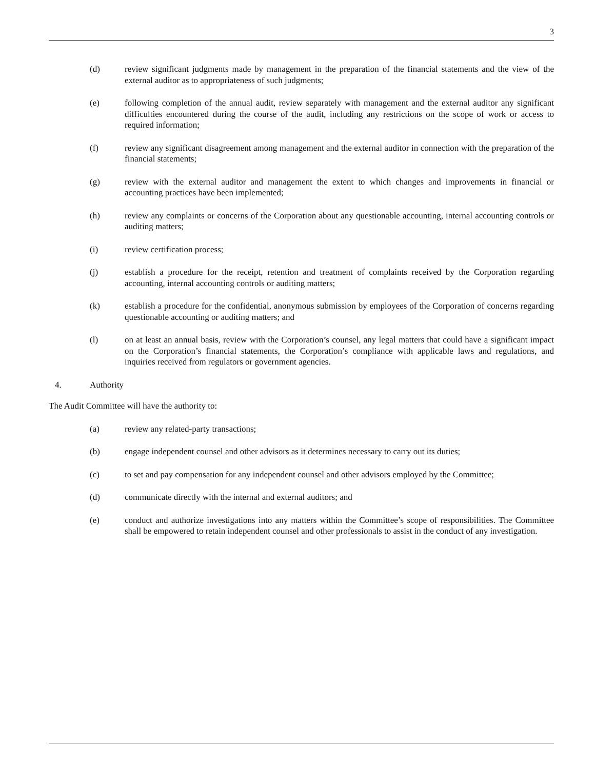3
(d) review significant judgments made by management in the preparation of the financial statements and the view of the external auditor as to appropriateness of such judgments;
(e) following completion of the annual audit, review separately with management and the external auditor any significant difficulties encountered during the course of the audit, including any restrictions on the scope of work or access to required information;
(f) review any significant disagreement among management and the external auditor in connection with the preparation of the financial statements;
(g) review with the external auditor and management the extent to which changes and improvements in financial or accounting practices have been implemented;
(h) review any complaints or concerns of the Corporation about any questionable accounting, internal accounting controls or auditing matters;
(i) review certification process;
(j) establish a procedure for the receipt, retention and treatment of complaints received by the Corporation regarding accounting, internal accounting controls or auditing matters;
(k) establish a procedure for the confidential, anonymous submission by employees of the Corporation of concerns regarding questionable accounting or auditing matters; and
(l) on at least an annual basis, review with the Corporation’s counsel, any legal matters that could have a significant impact on the Corporation’s financial statements, the Corporation’s compliance with applicable laws and regulations, and inquiries received from regulators or government agencies.
4. Authority
The Audit Committee will have the authority to:
(a) review any related-party transactions;
(b) engage independent counsel and other advisors as it determines necessary to carry out its duties;
(c) to set and pay compensation for any independent counsel and other advisors employed by the Committee;
(d) communicate directly with the internal and external auditors; and
(e) conduct and authorize investigations into any matters within the Committee’s scope of responsibilities. The Committee shall be empowered to retain independent counsel and other professionals to assist in the conduct of any investigation.